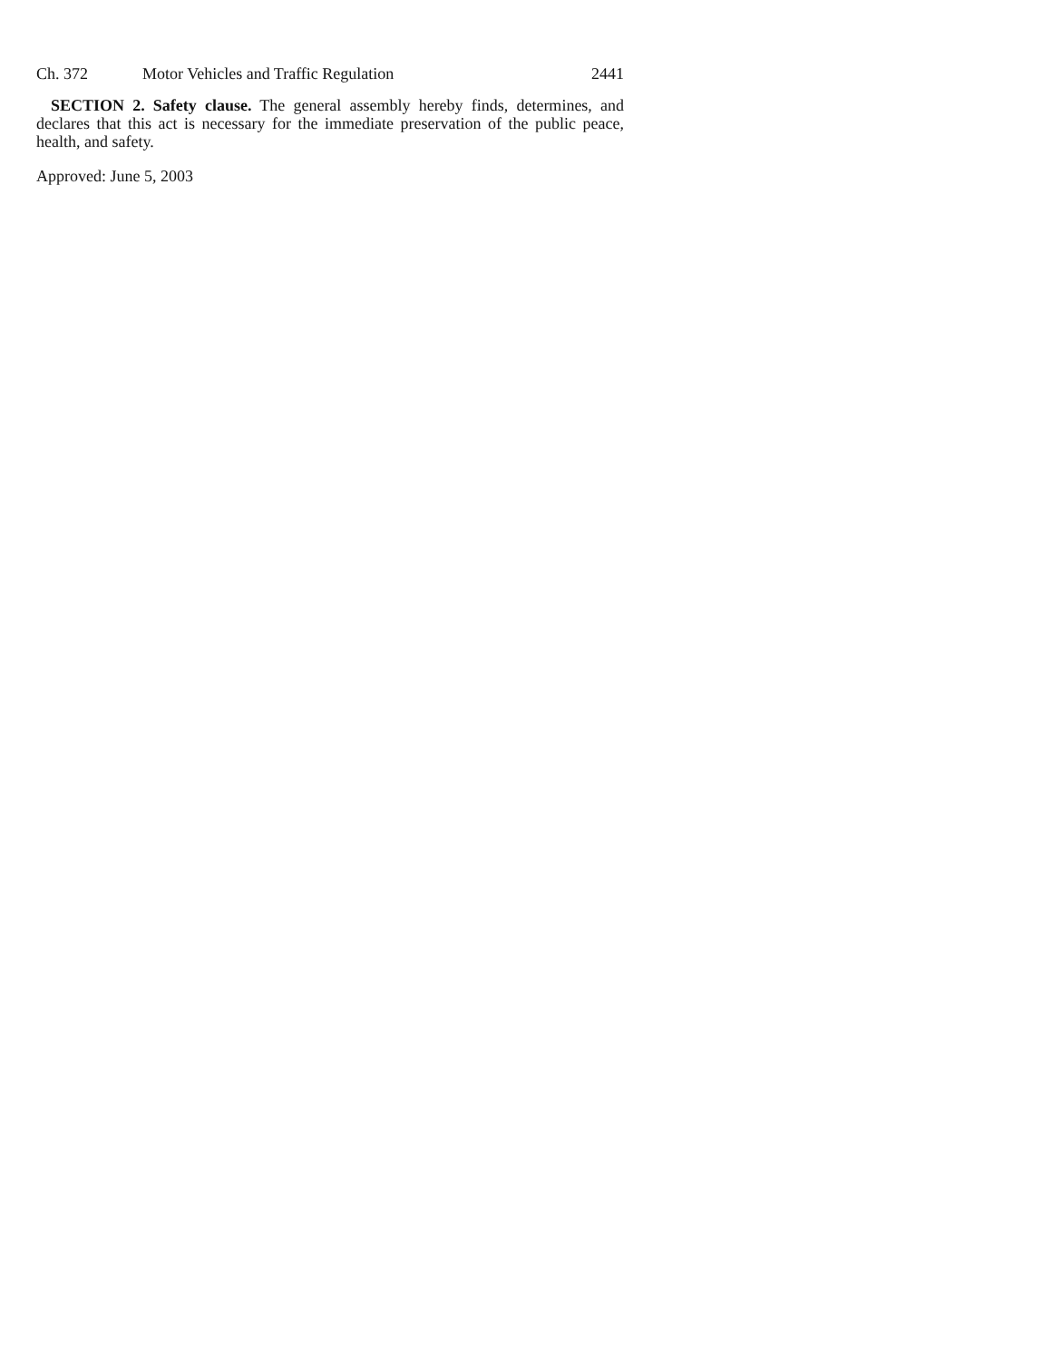Ch. 372 Motor Vehicles and Traffic Regulation 2441
SECTION 2. Safety clause. The general assembly hereby finds, determines, and declares that this act is necessary for the immediate preservation of the public peace, health, and safety.
Approved: June 5, 2003